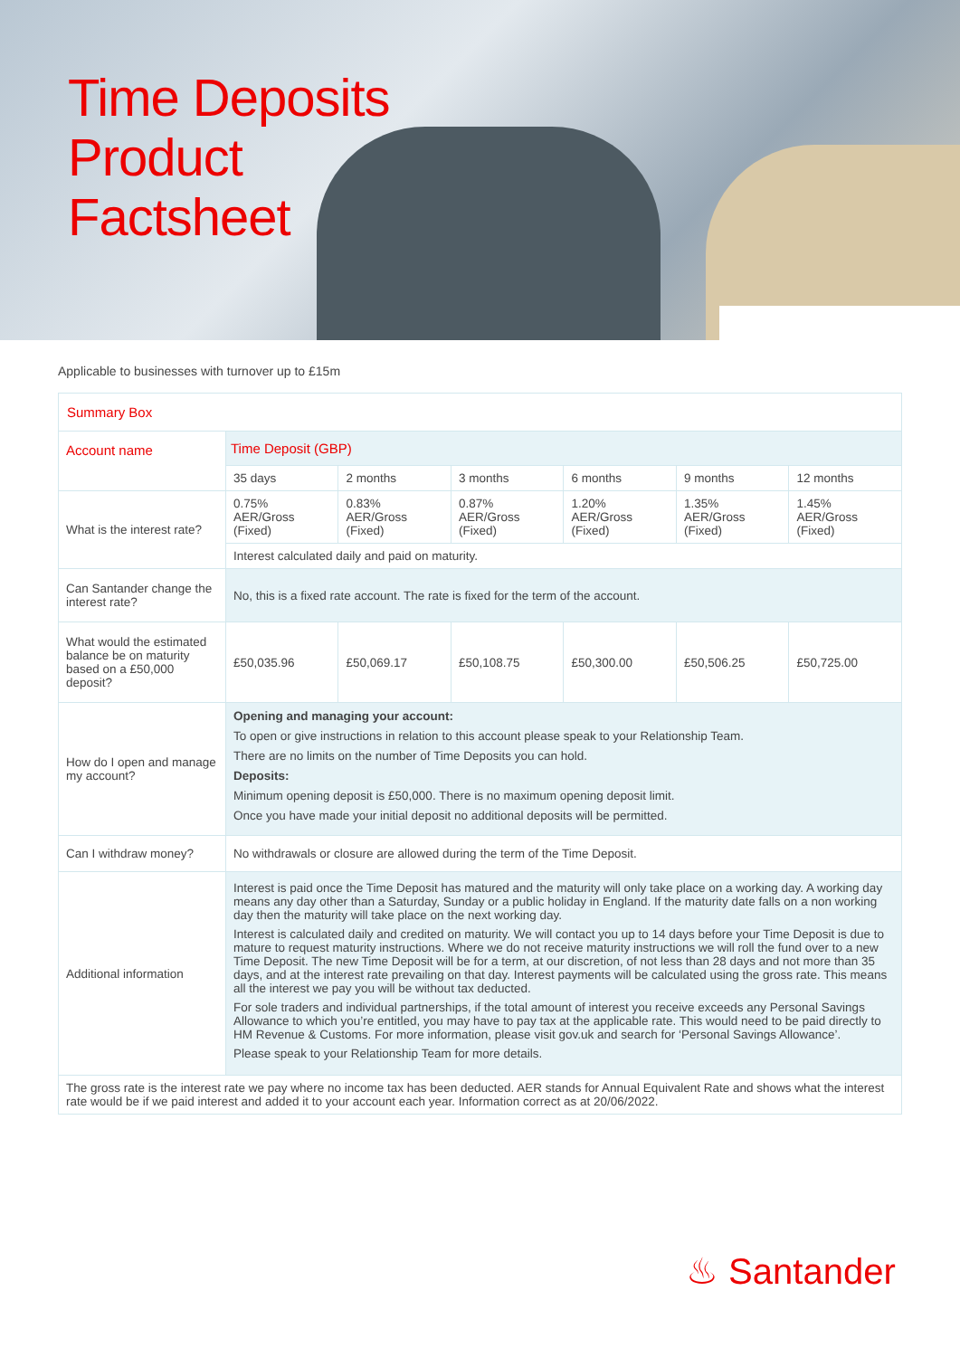Time Deposits
Product
Factsheet
Applicable to businesses with turnover up to £15m
| Summary Box | | | | | | |
| --- | --- | --- | --- | --- | --- | --- |
| Account name | Time Deposit (GBP) | | | | | |
| | 35 days | 2 months | 3 months | 6 months | 9 months | 12 months |
| What is the interest rate? | 0.75% AER/Gross (Fixed) | 0.83% AER/Gross (Fixed) | 0.87% AER/Gross (Fixed) | 1.20% AER/Gross (Fixed) | 1.35% AER/Gross (Fixed) | 1.45% AER/Gross (Fixed) |
| | Interest calculated daily and paid on maturity. | | | | | |
| Can Santander change the interest rate? | No, this is a fixed rate account. The rate is fixed for the term of the account. | | | | | |
| What would the estimated balance be on maturity based on a £50,000 deposit? | £50,035.96 | £50,069.17 | £50,108.75 | £50,300.00 | £50,506.25 | £50,725.00 |
| How do I open and manage my account? | Opening and managing your account: To open or give instructions in relation to this account please speak to your Relationship Team. There are no limits on the number of Time Deposits you can hold. Deposits: Minimum opening deposit is £50,000. There is no maximum opening deposit limit. Once you have made your initial deposit no additional deposits will be permitted. | | | | | |
| Can I withdraw money? | No withdrawals or closure are allowed during the term of the Time Deposit. | | | | | |
| Additional information | Interest is paid once the Time Deposit has matured and the maturity will only take place on a working day. A working day means any day other than a Saturday, Sunday or a public holiday in England. If the maturity date falls on a non working day then the maturity will take place on the next working day. Interest is calculated daily and credited on maturity. We will contact you up to 14 days before your Time Deposit is due to mature to request maturity instructions. Where we do not receive maturity instructions we will roll the fund over to a new Time Deposit. The new Time Deposit will be for a term, at our discretion, of not less than 28 days and not more than 35 days, and at the interest rate prevailing on that day. Interest payments will be calculated using the gross rate. This means all the interest we pay you will be without tax deducted. For sole traders and individual partnerships, if the total amount of interest you receive exceeds any Personal Savings Allowance to which you’re entitled, you may have to pay tax at the applicable rate. This would need to be paid directly to HM Revenue & Customs. For more information, please visit gov.uk and search for ‘Personal Savings Allowance’. Please speak to your Relationship Team for more details. | | | | | |
| The gross rate is the interest rate we pay where no income tax has been deducted. AER stands for Annual Equivalent Rate and shows what the interest rate would be if we paid interest and added it to your account each year. Information correct as at 20/06/2022. | | | | | | |
♨ Santander